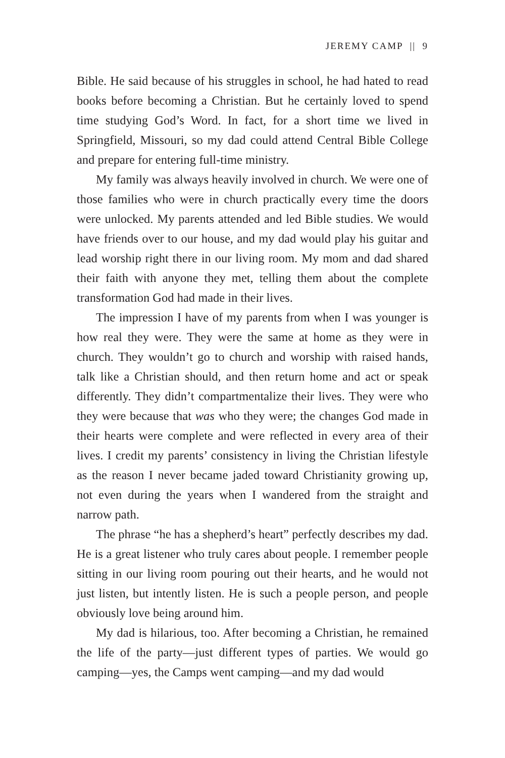JEREMY CAMP || 9
Bible. He said because of his struggles in school, he had hated to read books before becoming a Christian. But he certainly loved to spend time studying God’s Word. In fact, for a short time we lived in Springfield, Missouri, so my dad could attend Central Bible College and prepare for entering full-time ministry.
My family was always heavily involved in church. We were one of those families who were in church practically every time the doors were unlocked. My parents attended and led Bible studies. We would have friends over to our house, and my dad would play his guitar and lead worship right there in our living room. My mom and dad shared their faith with anyone they met, telling them about the complete transformation God had made in their lives.
The impression I have of my parents from when I was younger is how real they were. They were the same at home as they were in church. They wouldn’t go to church and worship with raised hands, talk like a Christian should, and then return home and act or speak differently. They didn’t compartmentalize their lives. They were who they were because that was who they were; the changes God made in their hearts were complete and were reflected in every area of their lives. I credit my parents’ consistency in living the Christian lifestyle as the reason I never became jaded toward Christianity growing up, not even during the years when I wandered from the straight and narrow path.
The phrase “he has a shepherd’s heart” perfectly describes my dad. He is a great listener who truly cares about people. I remember people sitting in our living room pouring out their hearts, and he would not just listen, but intently listen. He is such a people person, and people obviously love being around him.
My dad is hilarious, too. After becoming a Christian, he remained the life of the party—just different types of parties. We would go camping—yes, the Camps went camping—and my dad would